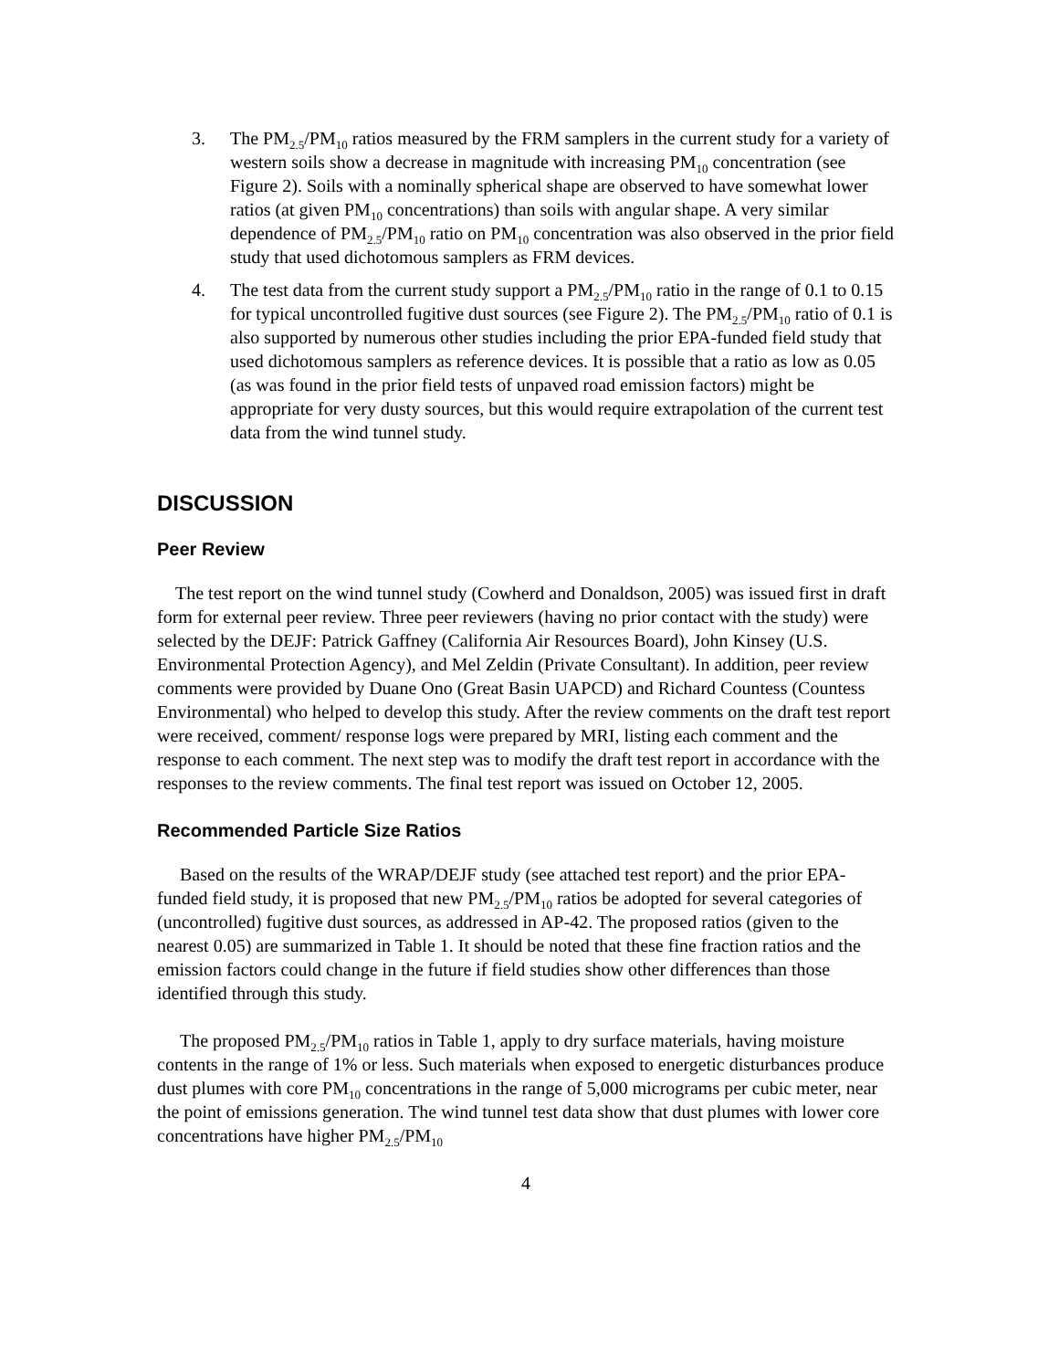3. The PM<sub>2.5</sub>/PM<sub>10</sub> ratios measured by the FRM samplers in the current study for a variety of western soils show a decrease in magnitude with increasing PM<sub>10</sub> concentration (see Figure 2). Soils with a nominally spherical shape are observed to have somewhat lower ratios (at given PM<sub>10</sub> concentrations) than soils with angular shape. A very similar dependence of PM<sub>2.5</sub>/PM<sub>10</sub> ratio on PM<sub>10</sub> concentration was also observed in the prior field study that used dichotomous samplers as FRM devices.
4. The test data from the current study support a PM<sub>2.5</sub>/PM<sub>10</sub> ratio in the range of 0.1 to 0.15 for typical uncontrolled fugitive dust sources (see Figure 2). The PM<sub>2.5</sub>/PM<sub>10</sub> ratio of 0.1 is also supported by numerous other studies including the prior EPA-funded field study that used dichotomous samplers as reference devices. It is possible that a ratio as low as 0.05 (as was found in the prior field tests of unpaved road emission factors) might be appropriate for very dusty sources, but this would require extrapolation of the current test data from the wind tunnel study.
DISCUSSION
Peer Review
The test report on the wind tunnel study (Cowherd and Donaldson, 2005) was issued first in draft form for external peer review. Three peer reviewers (having no prior contact with the study) were selected by the DEJF: Patrick Gaffney (California Air Resources Board), John Kinsey (U.S. Environmental Protection Agency), and Mel Zeldin (Private Consultant). In addition, peer review comments were provided by Duane Ono (Great Basin UAPCD) and Richard Countess (Countess Environmental) who helped to develop this study. After the review comments on the draft test report were received, comment/ response logs were prepared by MRI, listing each comment and the response to each comment. The next step was to modify the draft test report in accordance with the responses to the review comments. The final test report was issued on October 12, 2005.
Recommended Particle Size Ratios
Based on the results of the WRAP/DEJF study (see attached test report) and the prior EPA-funded field study, it is proposed that new PM<sub>2.5</sub>/PM<sub>10</sub> ratios be adopted for several categories of (uncontrolled) fugitive dust sources, as addressed in AP-42. The proposed ratios (given to the nearest 0.05) are summarized in Table 1. It should be noted that these fine fraction ratios and the emission factors could change in the future if field studies show other differences than those identified through this study.
The proposed PM<sub>2.5</sub>/PM<sub>10</sub> ratios in Table 1, apply to dry surface materials, having moisture contents in the range of 1% or less. Such materials when exposed to energetic disturbances produce dust plumes with core PM<sub>10</sub> concentrations in the range of 5,000 micrograms per cubic meter, near the point of emissions generation. The wind tunnel test data show that dust plumes with lower core concentrations have higher PM<sub>2.5</sub>/PM<sub>10</sub>
4